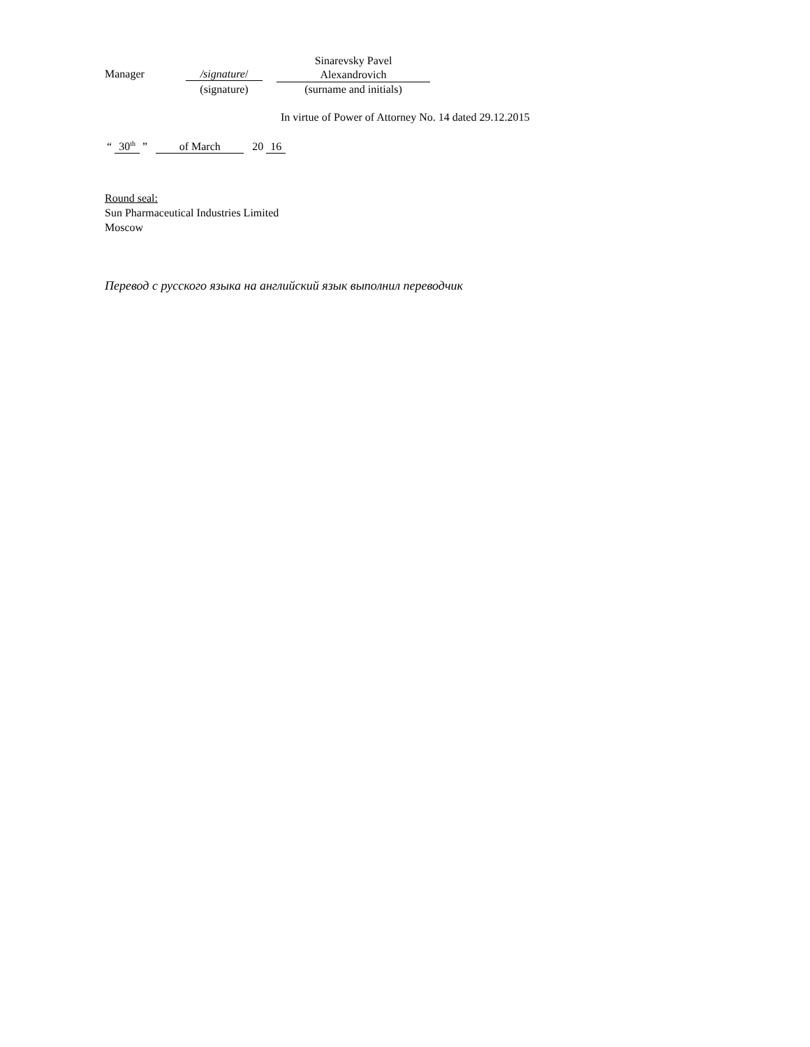Manager /signature/
(signature)
Sinarevsky Pavel
Alexandrovich
(surname and initials)
In virtue of Power of Attorney No. 14 dated 29.12.2015
“ 30<sup>th</sup> ” of March 20 16
Round seal:
Sun Pharmaceutical Industries Limited
Moscow
Перевод с русского языка на английский язык выполнил переводчик